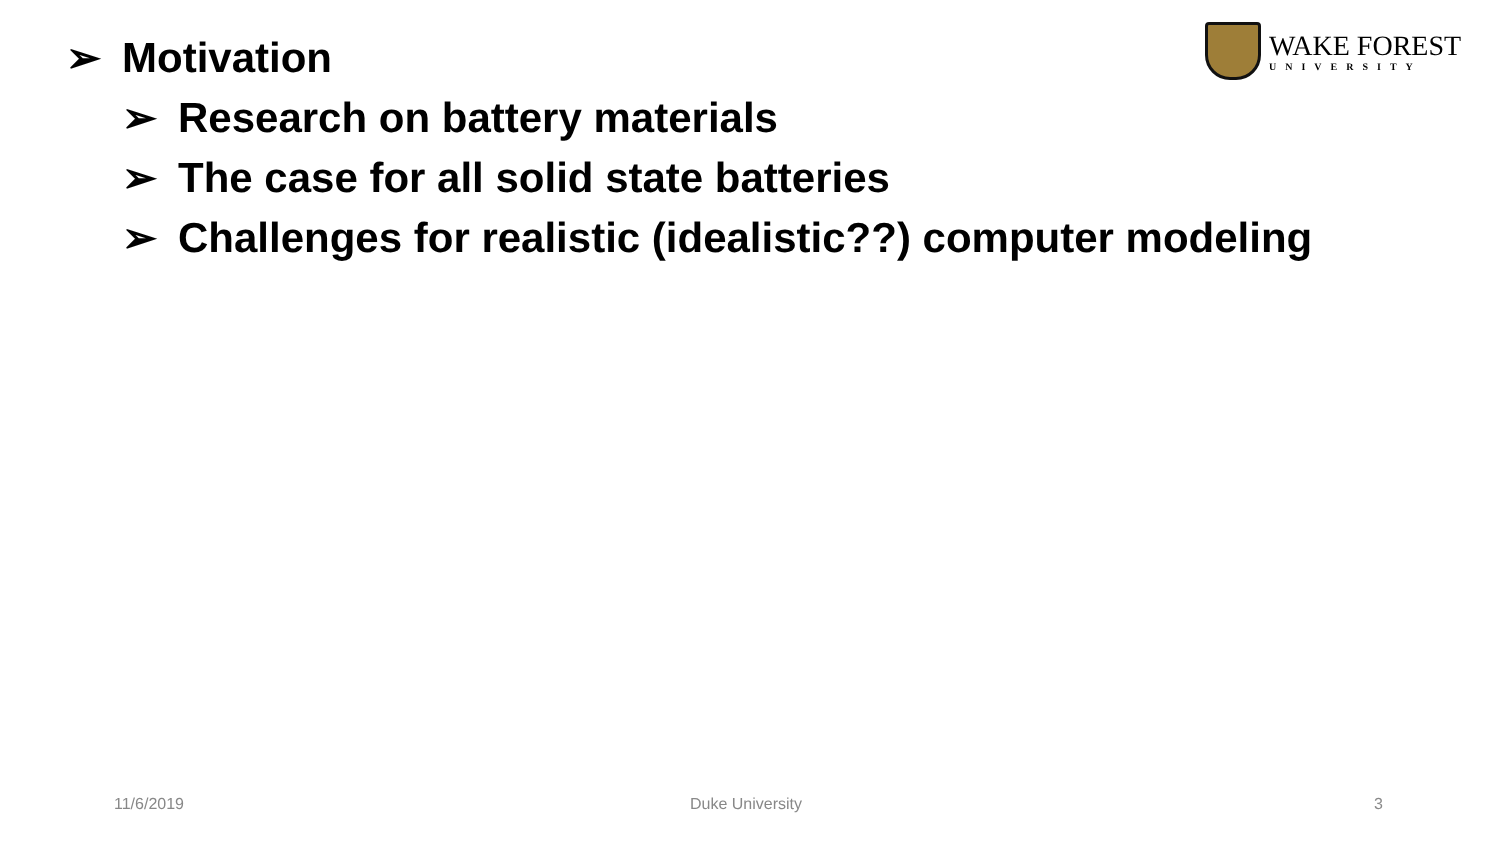➢ Motivation
➢ Research on battery materials
➢ The case for all solid state batteries
➢ Challenges for realistic (idealistic??) computer modeling
WAKE FOREST
UNIVERSITY
11/6/2019 Duke University 3